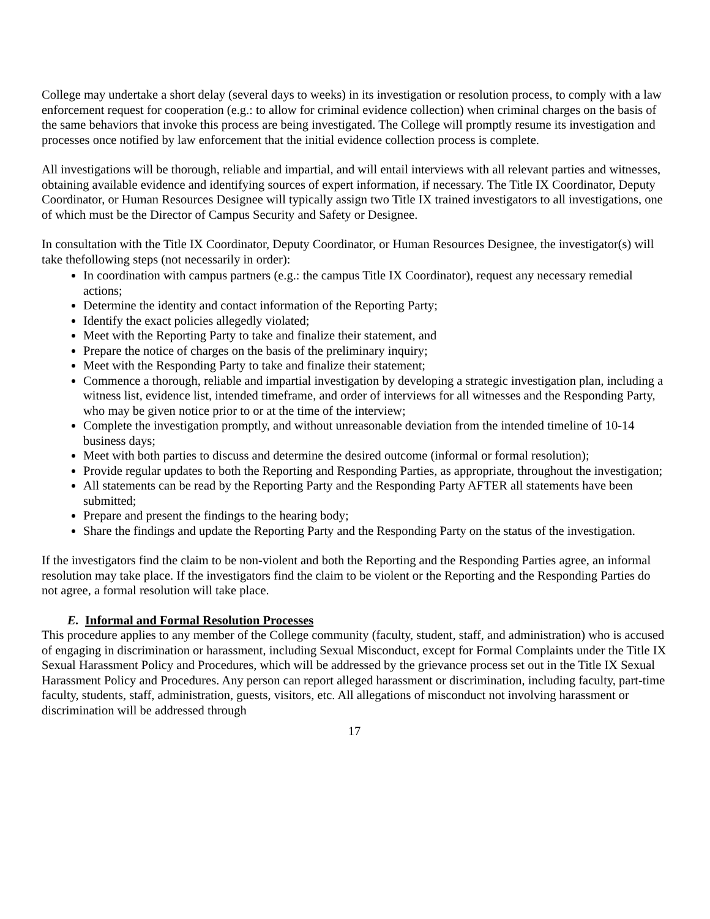College may undertake a short delay (several days to weeks) in its investigation or resolution process, to comply with a law enforcement request for cooperation (e.g.: to allow for criminal evidence collection) when criminal charges on the basis of the same behaviors that invoke this process are being investigated. The College will promptly resume its investigation and processes once notified by law enforcement that the initial evidence collection process is complete.
All investigations will be thorough, reliable and impartial, and will entail interviews with all relevant parties and witnesses, obtaining available evidence and identifying sources of expert information, if necessary. The Title IX Coordinator, Deputy Coordinator, or Human Resources Designee will typically assign two Title IX trained investigators to all investigations, one of which must be the Director of Campus Security and Safety or Designee.
In consultation with the Title IX Coordinator, Deputy Coordinator, or Human Resources Designee, the investigator(s) will take thefollowing steps (not necessarily in order):
In coordination with campus partners (e.g.: the campus Title IX Coordinator), request any necessary remedial actions;
Determine the identity and contact information of the Reporting Party;
Identify the exact policies allegedly violated;
Meet with the Reporting Party to take and finalize their statement, and
Prepare the notice of charges on the basis of the preliminary inquiry;
Meet with the Responding Party to take and finalize their statement;
Commence a thorough, reliable and impartial investigation by developing a strategic investigation plan, including a witness list, evidence list, intended timeframe, and order of interviews for all witnesses and the Responding Party, who may be given notice prior to or at the time of the interview;
Complete the investigation promptly, and without unreasonable deviation from the intended timeline of 10-14 business days;
Meet with both parties to discuss and determine the desired outcome (informal or formal resolution);
Provide regular updates to both the Reporting and Responding Parties, as appropriate, throughout the investigation;
All statements can be read by the Reporting Party and the Responding Party AFTER all statements have been submitted;
Prepare and present the findings to the hearing body;
Share the findings and update the Reporting Party and the Responding Party on the status of the investigation.
If the investigators find the claim to be non-violent and both the Reporting and the Responding Parties agree, an informal resolution may take place. If the investigators find the claim to be violent or the Reporting and the Responding Parties do not agree, a formal resolution will take place.
E. Informal and Formal Resolution Processes
This procedure applies to any member of the College community (faculty, student, staff, and administration) who is accused of engaging in discrimination or harassment, including Sexual Misconduct, except for Formal Complaints under the Title IX Sexual Harassment Policy and Procedures, which will be addressed by the grievance process set out in the Title IX Sexual Harassment Policy and Procedures. Any person can report alleged harassment or discrimination, including faculty, part-time faculty, students, staff, administration, guests, visitors, etc. All allegations of misconduct not involving harassment or discrimination will be addressed through
17